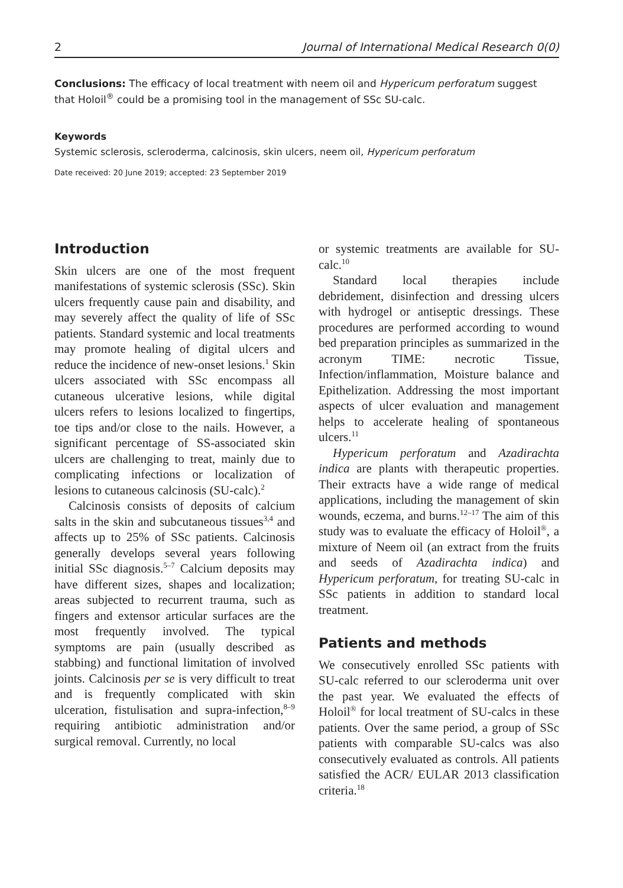2 Journal of International Medical Research 0(0)
Conclusions: The efficacy of local treatment with neem oil and Hypericum perforatum suggest that Holoil<sup>®</sup> could be a promising tool in the management of SSc SU-calc.
Keywords
Systemic sclerosis, scleroderma, calcinosis, skin ulcers, neem oil, Hypericum perforatum
Date received: 20 June 2019; accepted: 23 September 2019
Introduction
Skin ulcers are one of the most frequent manifestations of systemic sclerosis (SSc). Skin ulcers frequently cause pain and disability, and may severely affect the quality of life of SSc patients. Standard systemic and local treatments may promote healing of digital ulcers and reduce the incidence of new-onset lesions.<sup>1</sup> Skin ulcers associated with SSc encompass all cutaneous ulcerative lesions, while digital ulcers refers to lesions localized to fingertips, toe tips and/or close to the nails. However, a significant percentage of SS-associated skin ulcers are challenging to treat, mainly due to complicating infections or localization of lesions to cutaneous calcinosis (SU-calc).<sup>2</sup>
Calcinosis consists of deposits of calcium salts in the skin and subcutaneous tissues<sup>3,4</sup> and affects up to 25% of SSc patients. Calcinosis generally develops several years following initial SSc diagnosis.<sup>5–7</sup> Calcium deposits may have different sizes, shapes and localization; areas subjected to recurrent trauma, such as fingers and extensor articular surfaces are the most frequently involved. The typical symptoms are pain (usually described as stabbing) and functional limitation of involved joints. Calcinosis per se is very difficult to treat and is frequently complicated with skin ulceration, fistulisation and supra-infection,<sup>8–9</sup> requiring antibiotic administration and/or surgical removal. Currently, no local
or systemic treatments are available for SU-calc.<sup>10</sup>
Standard local therapies include debridement, disinfection and dressing ulcers with hydrogel or antiseptic dressings. These procedures are performed according to wound bed preparation principles as summarized in the acronym TIME: necrotic Tissue, Infection/inflammation, Moisture balance and Epithelization. Addressing the most important aspects of ulcer evaluation and management helps to accelerate healing of spontaneous ulcers.<sup>11</sup>
Hypericum perforatum and Azadirachta indica are plants with therapeutic properties. Their extracts have a wide range of medical applications, including the management of skin wounds, eczema, and burns.<sup>12–17</sup> The aim of this study was to evaluate the efficacy of Holoil<sup>®</sup>, a mixture of Neem oil (an extract from the fruits and seeds of Azadirachta indica) and Hypericum perforatum, for treating SU-calc in SSc patients in addition to standard local treatment.
Patients and methods
We consecutively enrolled SSc patients with SU-calc referred to our scleroderma unit over the past year. We evaluated the effects of Holoil<sup>®</sup> for local treatment of SU-calcs in these patients. Over the same period, a group of SSc patients with comparable SU-calcs was also consecutively evaluated as controls. All patients satisfied the ACR/ EULAR 2013 classification criteria.<sup>18</sup>